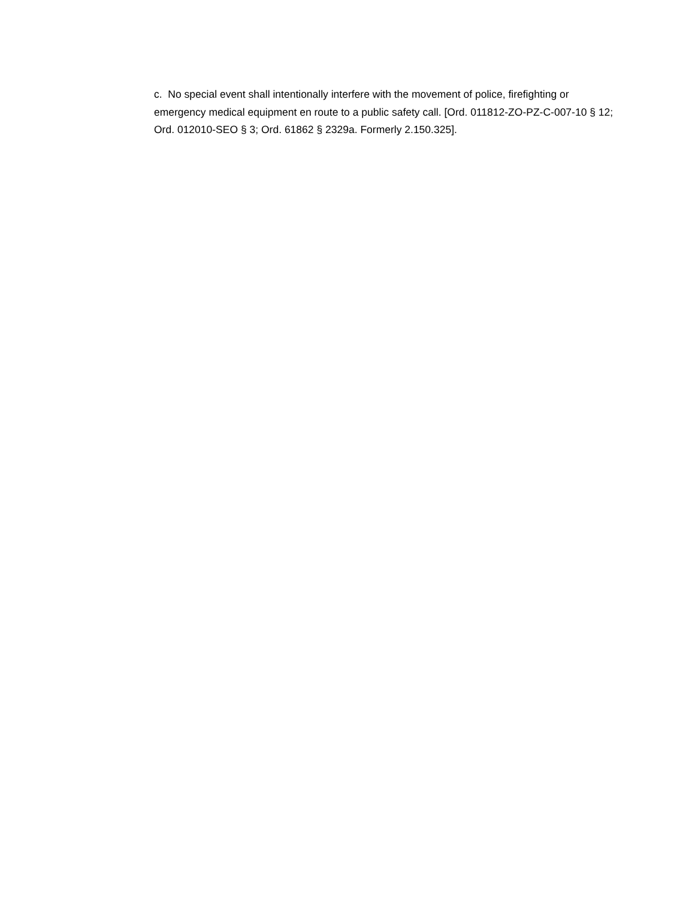c. No special event shall intentionally interfere with the movement of police, firefighting or emergency medical equipment en route to a public safety call. [Ord. 011812-ZO-PZ-C-007-10 § 12; Ord. 012010-SEO § 3; Ord. 61862 § 2329a. Formerly 2.150.325].